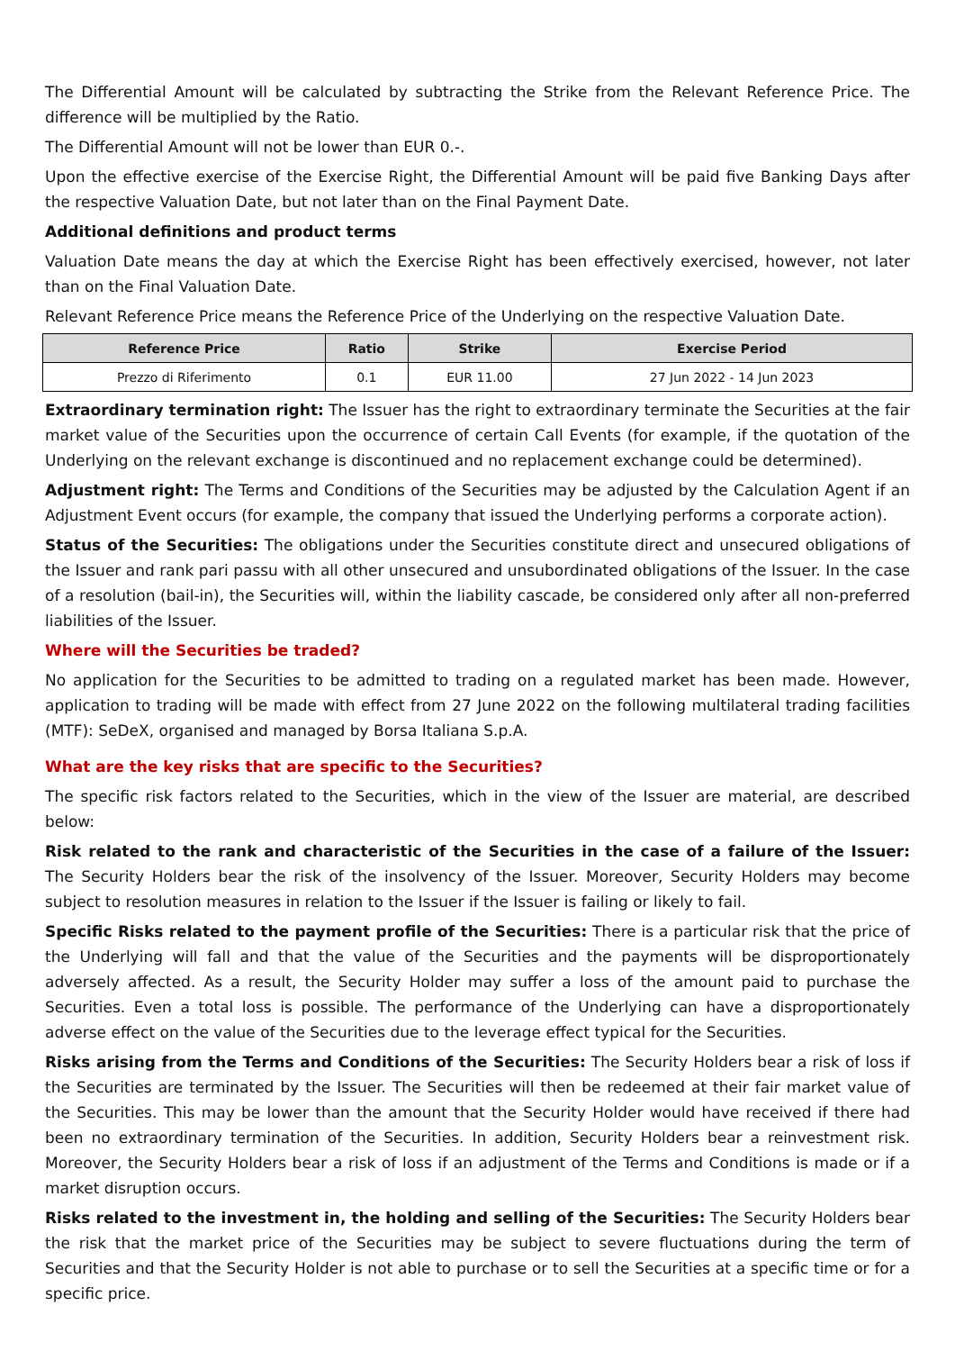The Differential Amount will be calculated by subtracting the Strike from the Relevant Reference Price. The difference will be multiplied by the Ratio.
The Differential Amount will not be lower than EUR 0.-.
Upon the effective exercise of the Exercise Right, the Differential Amount will be paid five Banking Days after the respective Valuation Date, but not later than on the Final Payment Date.
Additional definitions and product terms
Valuation Date means the day at which the Exercise Right has been effectively exercised, however, not later than on the Final Valuation Date.
Relevant Reference Price means the Reference Price of the Underlying on the respective Valuation Date.
| Reference Price | Ratio | Strike | Exercise Period |
| --- | --- | --- | --- |
| Prezzo di Riferimento | 0.1 | EUR 11.00 | 27 Jun 2022 - 14 Jun 2023 |
Extraordinary termination right: The Issuer has the right to extraordinary terminate the Securities at the fair market value of the Securities upon the occurrence of certain Call Events (for example, if the quotation of the Underlying on the relevant exchange is discontinued and no replacement exchange could be determined).
Adjustment right: The Terms and Conditions of the Securities may be adjusted by the Calculation Agent if an Adjustment Event occurs (for example, the company that issued the Underlying performs a corporate action).
Status of the Securities: The obligations under the Securities constitute direct and unsecured obligations of the Issuer and rank pari passu with all other unsecured and unsubordinated obligations of the Issuer. In the case of a resolution (bail-in), the Securities will, within the liability cascade, be considered only after all non-preferred liabilities of the Issuer.
Where will the Securities be traded?
No application for the Securities to be admitted to trading on a regulated market has been made. However, application to trading will be made with effect from 27 June 2022 on the following multilateral trading facilities (MTF): SeDeX, organised and managed by Borsa Italiana S.p.A.
What are the key risks that are specific to the Securities?
The specific risk factors related to the Securities, which in the view of the Issuer are material, are described below:
Risk related to the rank and characteristic of the Securities in the case of a failure of the Issuer: The Security Holders bear the risk of the insolvency of the Issuer. Moreover, Security Holders may become subject to resolution measures in relation to the Issuer if the Issuer is failing or likely to fail.
Specific Risks related to the payment profile of the Securities: There is a particular risk that the price of the Underlying will fall and that the value of the Securities and the payments will be disproportionately adversely affected. As a result, the Security Holder may suffer a loss of the amount paid to purchase the Securities. Even a total loss is possible. The performance of the Underlying can have a disproportionately adverse effect on the value of the Securities due to the leverage effect typical for the Securities.
Risks arising from the Terms and Conditions of the Securities: The Security Holders bear a risk of loss if the Securities are terminated by the Issuer. The Securities will then be redeemed at their fair market value of the Securities. This may be lower than the amount that the Security Holder would have received if there had been no extraordinary termination of the Securities. In addition, Security Holders bear a reinvestment risk. Moreover, the Security Holders bear a risk of loss if an adjustment of the Terms and Conditions is made or if a market disruption occurs.
Risks related to the investment in, the holding and selling of the Securities: The Security Holders bear the risk that the market price of the Securities may be subject to severe fluctuations during the term of Securities and that the Security Holder is not able to purchase or to sell the Securities at a specific time or for a specific price.